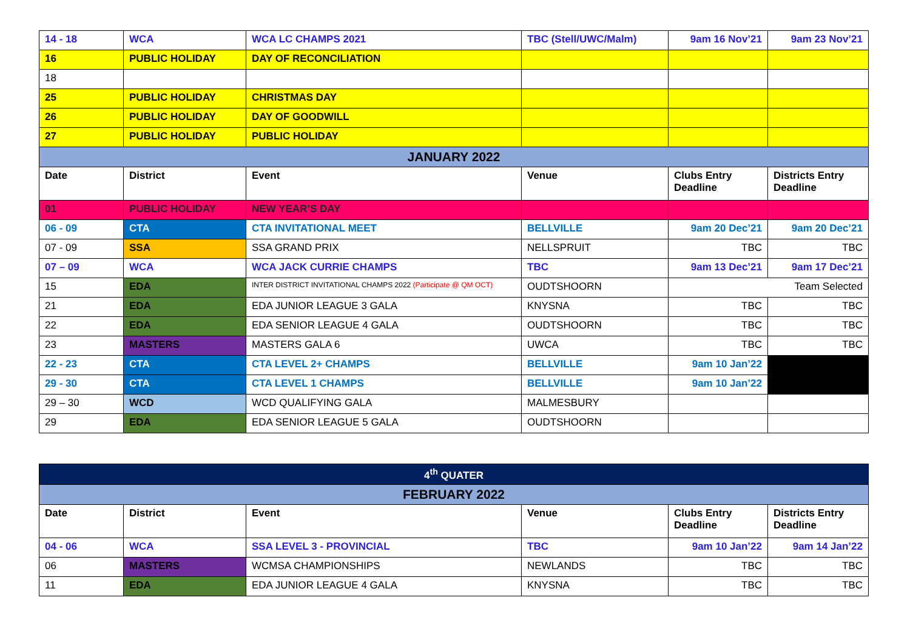| 14 - 18 | WCA | WCA LC CHAMPS 2021 | TBC (Stell/UWC/Malm) | 9am 16 Nov’21 | 9am 23 Nov’21 |
| 16 | PUBLIC HOLIDAY | DAY OF RECONCILIATION | | | |
| 18 | | | | | |
| 25 | PUBLIC HOLIDAY | CHRISTMAS DAY | | | |
| 26 | PUBLIC HOLIDAY | DAY OF GOODWILL | | | |
| 27 | PUBLIC HOLIDAY | PUBLIC HOLIDAY | | | |
| JANUARY 2022 | | | | | |
| Date | District | Event | Venue | Clubs Entry Deadline | Districts Entry Deadline |
| 01 | PUBLIC HOLIDAY | NEW YEAR’S DAY | | | |
| 06 - 09 | CTA | CTA INVITATIONAL MEET | BELLVILLE | 9am 20 Dec’21 | 9am 20 Dec’21 |
| 07 - 09 | SSA | SSA GRAND PRIX | NELLSPRUIT | TBC | TBC |
| 07 – 09 | WCA | WCA JACK CURRIE CHAMPS | TBC | 9am 13 Dec’21 | 9am 17 Dec’21 |
| 15 | EDA | INTER DISTRICT INVITATIONAL CHAMPS 2022 (Participate @ QM OCT) | OUDTSHOORN | Team Selected | |
| 21 | EDA | EDA JUNIOR LEAGUE 3 GALA | KNYSNA | TBC | TBC |
| 22 | EDA | EDA SENIOR LEAGUE 4 GALA | OUDTSHOORN | TBC | TBC |
| 23 | MASTERS | MASTERS GALA 6 | UWCA | TBC | TBC |
| 22 - 23 | CTA | CTA LEVEL 2+ CHAMPS | BELLVILLE | 9am 10 Jan’22 | |
| 29 - 30 | CTA | CTA LEVEL 1 CHAMPS | BELLVILLE | 9am 10 Jan’22 | |
| 29 – 30 | WCD | WCD QUALIFYING GALA | MALMESBURY | | |
| 29 | EDA | EDA SENIOR LEAGUE 5 GALA | OUDTSHOORN | | |
| 4<sup>th</sup> QUATER | | | | | |
| FEBRUARY 2022 | | | | | |
| Date | District | Event | Venue | Clubs Entry Deadline | Districts Entry Deadline |
| 04 - 06 | WCA | SSA LEVEL 3 - PROVINCIAL | TBC | 9am 10 Jan’22 | 9am 14 Jan’22 |
| 06 | MASTERS | WCMSA CHAMPIONSHIPS | NEWLANDS | TBC | TBC |
| 11 | EDA | EDA JUNIOR LEAGUE 4 GALA | KNYSNA | TBC | TBC |